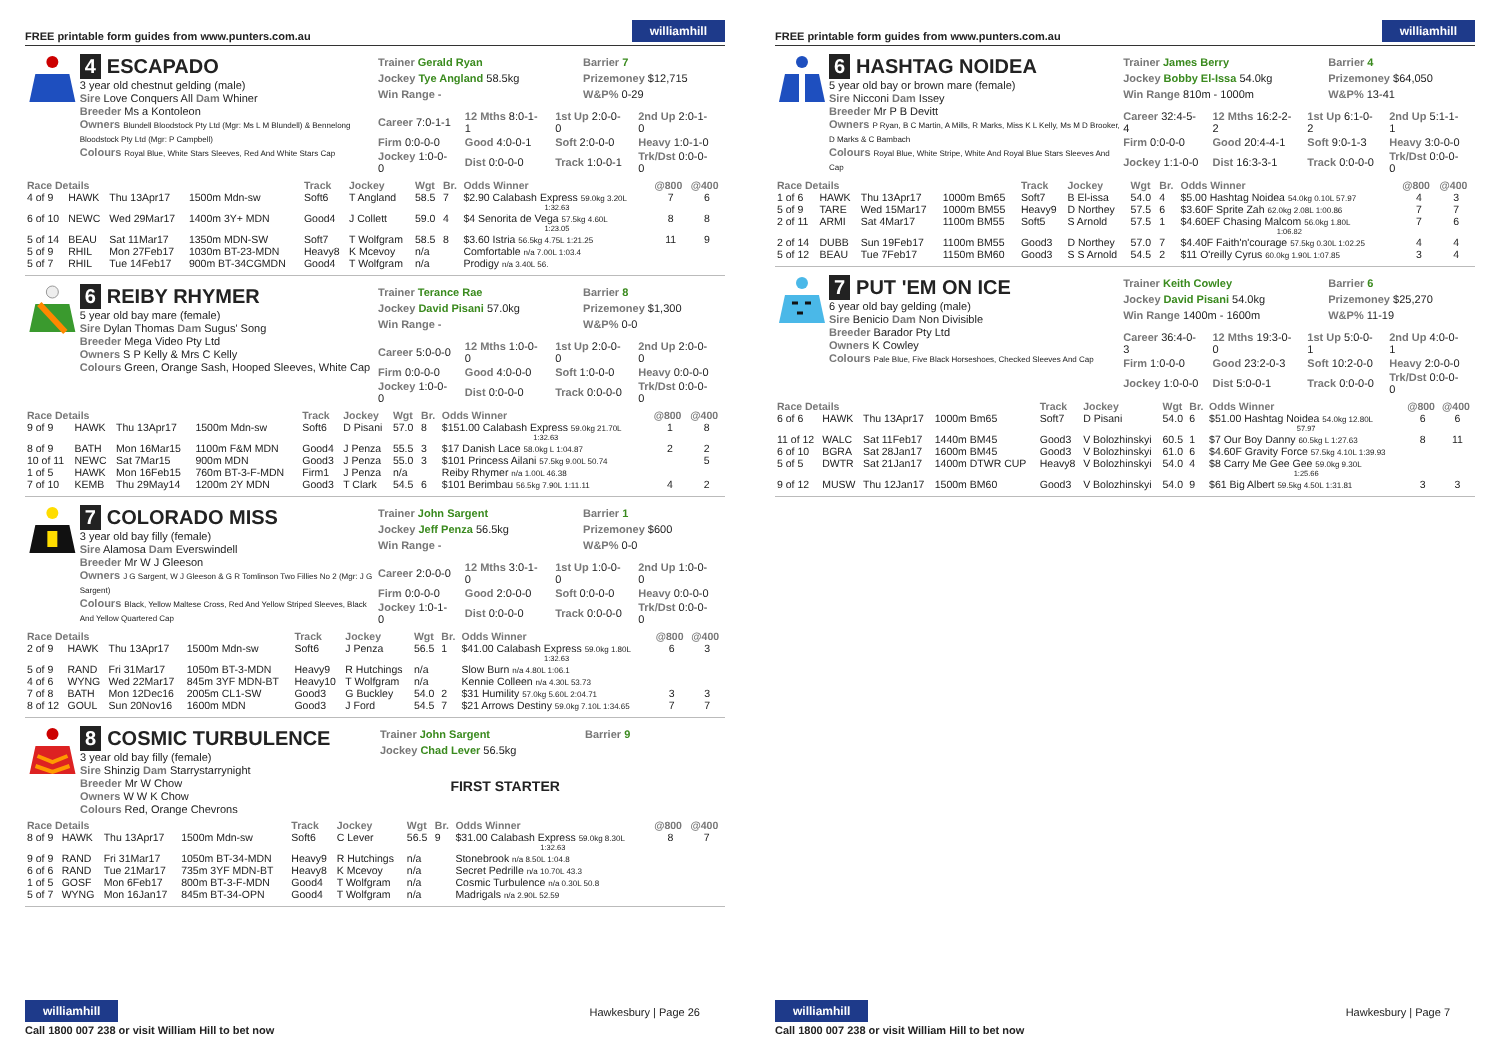FREE printable form guides from www.punters.com.au williamhill
4 ESCAPADO
3 year old chestnut gelding (male)
Sire Love Conquers All Dam Whiner
Breeder Ms a Kontoleon
Owners Blundell Bloodstock Pty Ltd (Mgr: Ms L M Blundell) & Bennelong Bloodstock Pty Ltd (Mgr: P Campbell)
Colours Royal Blue, White Stars Sleeves, Red And White Stars Cap
Trainer Gerald Ryan Barrier 7 Jockey Tye Angland 58.5kg Prizemoney $12,715 Win Range - W&P% 0-29
| Career 7:0-1-1 | 12 Mths 8:0-1-1 | 1st Up 2:0-0-0 | 2nd Up 2:0-1-0 |
| Firm 0:0-0-0 | Good 4:0-0-1 | Soft 2:0-0-0 | Heavy 1:0-1-0 |
| Jockey 1:0-0-0 | Dist 0:0-0-0 | Track 1:0-0-1 | Trk/Dst 0:0-0-0 |
| Race Details | | | | Track | Jockey | Wgt | Br. | Odds Winner | @800 | @400 |
| --- | --- | --- | --- | --- | --- | --- | --- | --- | --- | --- |
| 4 of 9 | HAWK | Thu 13Apr17 | 1500m Mdn-sw | Soft6 | T Angland | 58.5 | 7 | $2.90 Calabash Express 59.0kg 3.20L 1:32.63 | 7 | 6 |
| 6 of 10 | NEWC | Wed 29Mar17 | 1400m 3Y+ MDN | Good4 | J Collett | 59.0 | 4 | $4 Senorita de Vega 57.5kg 4.60L 1:23.05 | 8 | 8 |
| 5 of 14 | BEAU | Sat 11Mar17 | 1350m MDN-SW | Soft7 | T Wolfgram | 58.5 | 8 | $3.60 Istria 56.5kg 4.75L 1:21.25 | 11 | 9 |
| 5 of 9 | RHIL | Mon 27Feb17 | 1030m BT-23-MDN | Heavy8 | K Mcevoy | n/a | | Comfortable n/a 7.00L 1:03.4 | | |
| 5 of 7 | RHIL | Tue 14Feb17 | 900m BT-34CGMDN | Good4 | T Wolfgram | n/a | | Prodigy n/a 3.40L 56. | | |
6 REIBY RHYMER
5 year old bay mare (female)
Sire Dylan Thomas Dam Sugus' Song
Breeder Mega Video Pty Ltd
Owners S P Kelly & Mrs C Kelly
Colours Green, Orange Sash, Hooped Sleeves, White Cap
Trainer Terance Rae Barrier 8 Jockey David Pisani 57.0kg Prizemoney $1,300 Win Range - W&P% 0-0
| Career 5:0-0-0 | 12 Mths 1:0-0-0 | 1st Up 2:0-0-0 | 2nd Up 2:0-0-0 |
| Firm 0:0-0-0 | Good 4:0-0-0 | Soft 1:0-0-0 | Heavy 0:0-0-0 |
| Jockey 1:0-0-0 | Dist 0:0-0-0 | Track 0:0-0-0 | Trk/Dst 0:0-0-0 |
| Race Details | | | | Track | Jockey | Wgt | Br. | Odds Winner | @800 | @400 |
| --- | --- | --- | --- | --- | --- | --- | --- | --- | --- | --- |
| 9 of 9 | HAWK | Thu 13Apr17 | 1500m Mdn-sw | Soft6 | D Pisani | 57.0 | 8 | $151.00 Calabash Express 59.0kg 21.70L 1:32.63 | 1 | 8 |
| 8 of 9 | BATH | Mon 16Mar15 | 1100m F&M MDN | Good4 | J Penza | 55.5 | 3 | $17 Danish Lace 58.0kg L 1:04.87 | 2 | 2 |
| 10 of 11 | NEWC | Sat 7Mar15 | 900m MDN | Good3 | J Penza | 55.0 | 3 | $101 Princess Ailani 57.5kg 9.00L 50.74 | | 5 |
| 1 of 5 | HAWK | Mon 16Feb15 | 760m BT-3-F-MDN | Firm1 | J Penza | n/a | | Reiby Rhymer n/a 1.00L 46.38 | | |
| 7 of 10 | KEMB | Thu 29May14 | 1200m 2Y MDN | Good3 | T Clark | 54.5 | 6 | $101 Berimbau 56.5kg 7.90L 1:11.11 | 4 | 2 |
7 COLORADO MISS
3 year old bay filly (female)
Sire Alamosa Dam Everswindell
Breeder Mr W J Gleeson
Owners J G Sargent, W J Gleeson & G R Tomlinson Two Fillies No 2 (Mgr: J G Sargent)
Colours Black, Yellow Maltese Cross, Red And Yellow Striped Sleeves, Black And Yellow Quartered Cap
Trainer John Sargent Barrier 1 Jockey Jeff Penza 56.5kg Prizemoney $600 Win Range - W&P% 0-0
| Career 2:0-0-0 | 12 Mths 3:0-1-0 | 1st Up 1:0-0-0 | 2nd Up 1:0-0-0 |
| Firm 0:0-0-0 | Good 2:0-0-0 | Soft 0:0-0-0 | Heavy 0:0-0-0 |
| Jockey 1:0-1-0 | Dist 0:0-0-0 | Track 0:0-0-0 | Trk/Dst 0:0-0-0 |
| Race Details | | | | Track | Jockey | Wgt | Br. | Odds Winner | @800 | @400 |
| --- | --- | --- | --- | --- | --- | --- | --- | --- | --- | --- |
| 2 of 9 | HAWK | Thu 13Apr17 | 1500m Mdn-sw | Soft6 | J Penza | 56.5 | 1 | $41.00 Calabash Express 59.0kg 1.80L 1:32.63 | 6 | 3 |
| 5 of 9 | RAND | Fri 31Mar17 | 1050m BT-3-MDN | Heavy9 | R Hutchings | n/a | | Slow Burn n/a 4.80L 1:06.1 | | |
| 4 of 6 | WYNG | Wed 22Mar17 | 845m 3YF MDN-BT | Heavy10 | T Wolfgram | n/a | | Kennie Colleen n/a 4.30L 53.73 | | |
| 7 of 8 | BATH | Mon 12Dec16 | 2005m CL1-SW | Good3 | G Buckley | 54.0 | 2 | $31 Humility 57.0kg 5.60L 2:04.71 | 3 | 3 |
| 8 of 12 | GOUL | Sun 20Nov16 | 1600m MDN | Good3 | J Ford | 54.5 | 7 | $21 Arrows Destiny 59.0kg 7.10L 1:34.65 | 7 | 7 |
8 COSMIC TURBULENCE
3 year old bay filly (female)
Sire Shinzig Dam Starrystarrynight
Breeder Mr W Chow
Owners W W K Chow
Colours Red, Orange Chevrons
Trainer John Sargent Barrier 9 Jockey Chad Lever 56.5kg
FIRST STARTER
| Race Details | | | | Track | Jockey | Wgt | Br. | Odds Winner | @800 | @400 |
| --- | --- | --- | --- | --- | --- | --- | --- | --- | --- | --- |
| 8 of 9 | HAWK | Thu 13Apr17 | 1500m Mdn-sw | Soft6 | C Lever | 56.5 | 9 | $31.00 Calabash Express 59.0kg 8.30L 1:32.63 | 8 | 7 |
| 9 of 9 | RAND | Fri 31Mar17 | 1050m BT-34-MDN | Heavy9 | R Hutchings | n/a | | Stonebrook n/a 8.50L 1:04.8 | | |
| 6 of 6 | RAND | Tue 21Mar17 | 735m 3YF MDN-BT | Heavy8 | K Mcevoy | n/a | | Secret Pedrille n/a 10.70L 43.3 | | |
| 1 of 5 | GOSF | Mon 6Feb17 | 800m BT-3-F-MDN | Good4 | T Wolfgram | n/a | | Cosmic Turbulence n/a 0.30L 50.8 | | |
| 5 of 7 | WYNG | Mon 16Jan17 | 845m BT-34-OPN | Good4 | T Wolfgram | n/a | | Madrigals n/a 2.90L 52.59 | | |
williamhill
Call 1800 007 238 or visit William Hill to bet now
Hawkesbury | Page 26
FREE printable form guides from www.punters.com.au williamhill
6 HASHTAG NOIDEA
5 year old bay or brown mare (female)
Sire Nicconi Dam Issey
Breeder Mr P B Devitt
Owners P Ryan, B C Martin, A Mills, R Marks, Miss K L Kelly, Ms M D Brooker, D Marks & C Bambach
Colours Royal Blue, White Stripe, White And Royal Blue Stars Sleeves And Cap
Trainer James Berry Barrier 4 Jockey Bobby El-Issa 54.0kg Prizemoney $64,050 Win Range 810m - 1000m W&P% 13-41
| Career 32:4-5-4 | 12 Mths 16:2-2-2 | 1st Up 6:1-0-2 | 2nd Up 5:1-1-1 |
| Firm 0:0-0-0 | Good 20:4-4-1 | Soft 9:0-1-3 | Heavy 3:0-0-0 |
| Jockey 1:1-0-0 | Dist 16:3-3-1 | Track 0:0-0-0 | Trk/Dst 0:0-0-0 |
| Race Details | | | | Track | Jockey | Wgt | Br. | Odds Winner | @800 | @400 |
| --- | --- | --- | --- | --- | --- | --- | --- | --- | --- | --- |
| 1 of 6 | HAWK | Thu 13Apr17 | 1000m Bm65 | Soft7 | B El-issa | 54.0 | 4 | $5.00 Hashtag Noidea 54.0kg 0.10L 57.97 | 4 | 3 |
| 5 of 9 | TARE | Wed 15Mar17 | 1000m BM55 | Heavy9 | D Northey | 57.5 | 6 | $3.60F Sprite Zah 62.0kg 2.08L 1:00.86 | 7 | 7 |
| 2 of 11 | ARMI | Sat 4Mar17 | 1100m BM55 | Soft5 | S Arnold | 57.5 | 1 | $4.60EF Chasing Malcom 56.0kg 1.80L 1:06.82 | 7 | 6 |
| 2 of 14 | DUBB | Sun 19Feb17 | 1100m BM55 | Good3 | D Northey | 57.0 | 7 | $4.40F Faith'n'courage 57.5kg 0.30L 1:02.25 | 4 | 4 |
| 5 of 12 | BEAU | Tue 7Feb17 | 1150m BM60 | Good3 | S S Arnold | 54.5 | 2 | $11 O'reilly Cyrus 60.0kg 1.90L 1:07.85 | 3 | 4 |
7 PUT 'EM ON ICE
6 year old bay gelding (male)
Sire Benicio Dam Non Divisible
Breeder Barador Pty Ltd
Owners K Cowley
Colours Pale Blue, Five Black Horseshoes, Checked Sleeves And Cap
Trainer Keith Cowley Barrier 6 Jockey David Pisani 54.0kg Prizemoney $25,270 Win Range 1400m - 1600m W&P% 11-19
| Career 36:4-0-3 | 12 Mths 19:3-0-0 | 1st Up 5:0-0-1 | 2nd Up 4:0-0-1 |
| Firm 1:0-0-0 | Good 23:2-0-3 | Soft 10:2-0-0 | Heavy 2:0-0-0 |
| Jockey 1:0-0-0 | Dist 5:0-0-1 | Track 0:0-0-0 | Trk/Dst 0:0-0-0 |
| Race Details | | | | Track | Jockey | Wgt | Br. | Odds Winner | @800 | @400 |
| --- | --- | --- | --- | --- | --- | --- | --- | --- | --- | --- |
| 6 of 6 | HAWK | Thu 13Apr17 | 1000m Bm65 | Soft7 | D Pisani | 54.0 | 6 | $51.00 Hashtag Noidea 54.0kg 12.80L 57.97 | 6 | 6 |
| 11 of 12 | WALC | Sat 11Feb17 | 1440m BM45 | Good3 | V Bolozhinskyi | 60.5 | 1 | $7 Our Boy Danny 60.5kg L 1:27.63 | 8 | 11 |
| 6 of 10 | BGRA | Sat 28Jan17 | 1600m BM45 | Good3 | V Bolozhinskyi | 61.0 | 6 | $4.60F Gravity Force 57.5kg 4.10L 1:39.93 | | |
| 5 of 5 | DWTR | Sat 21Jan17 | 1400m DTWR CUP | Heavy8 | V Bolozhinskyi | 54.0 | 4 | $8 Carry Me Gee Gee 59.0kg 9.30L 1:25.66 | | |
| 9 of 12 | MUSW | Thu 12Jan17 | 1500m BM60 | Good3 | V Bolozhinskyi | 54.0 | 9 | $61 Big Albert 59.5kg 4.50L 1:31.81 | 3 | 3 |
williamhill
Call 1800 007 238 or visit William Hill to bet now
Hawkesbury | Page 7